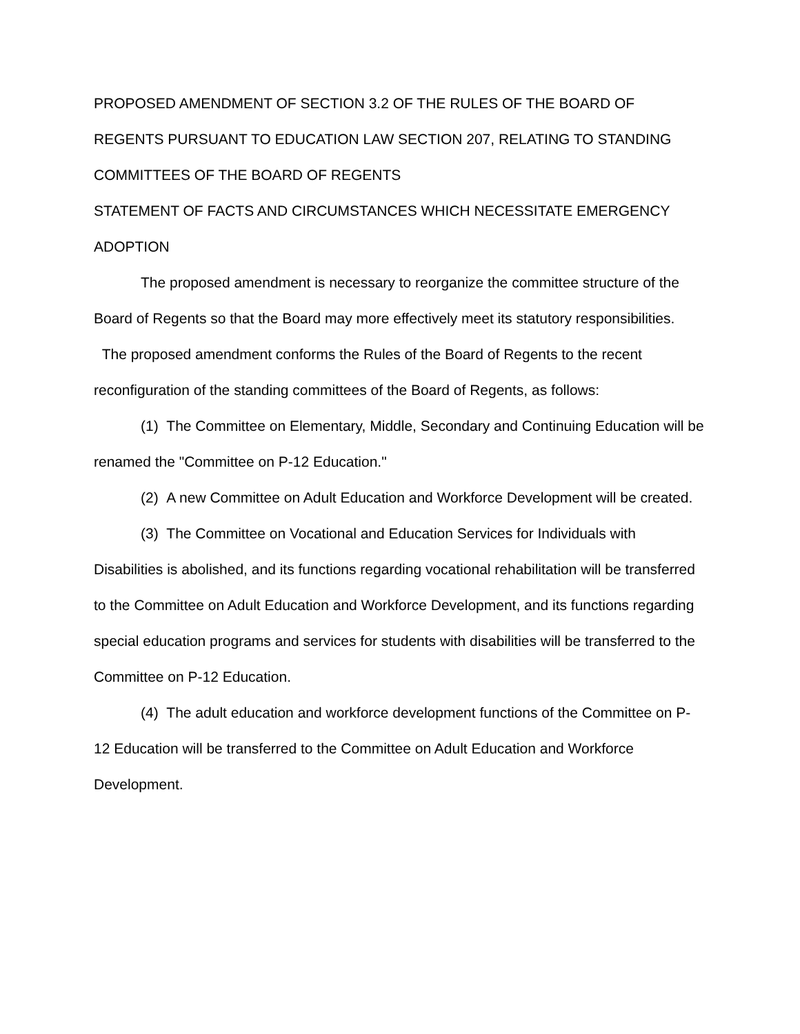PROPOSED AMENDMENT OF SECTION 3.2 OF THE RULES OF THE BOARD OF REGENTS PURSUANT TO EDUCATION LAW SECTION 207, RELATING TO STANDING COMMITTEES OF THE BOARD OF REGENTS
STATEMENT OF FACTS AND CIRCUMSTANCES WHICH NECESSITATE EMERGENCY ADOPTION
The proposed amendment is necessary to reorganize the committee structure of the Board of Regents so that the Board may more effectively meet its statutory responsibilities. The proposed amendment conforms the Rules of the Board of Regents to the recent reconfiguration of the standing committees of the Board of Regents, as follows:
(1) The Committee on Elementary, Middle, Secondary and Continuing Education will be renamed the "Committee on P-12 Education."
(2) A new Committee on Adult Education and Workforce Development will be created.
(3) The Committee on Vocational and Education Services for Individuals with Disabilities is abolished, and its functions regarding vocational rehabilitation will be transferred to the Committee on Adult Education and Workforce Development, and its functions regarding special education programs and services for students with disabilities will be transferred to the Committee on P-12 Education.
(4) The adult education and workforce development functions of the Committee on P-12 Education will be transferred to the Committee on Adult Education and Workforce Development.